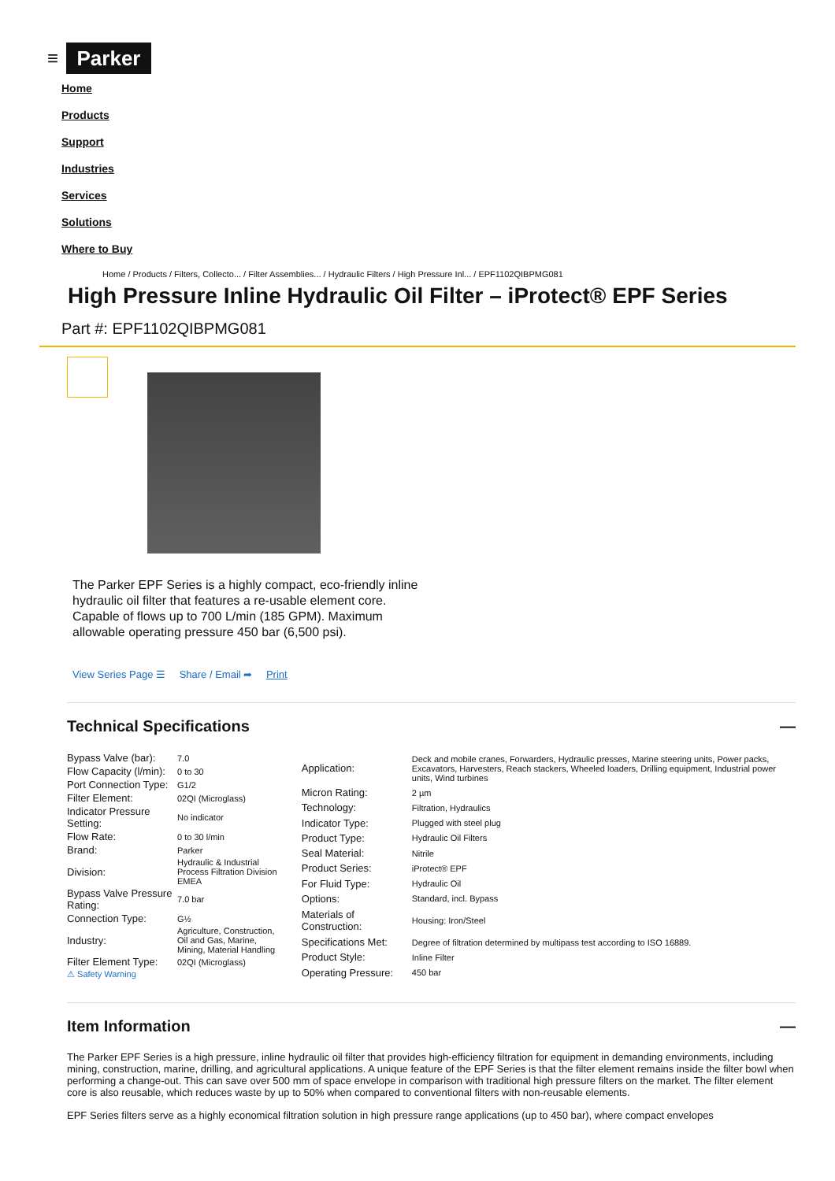≡
Parker
Home
Products
Support
Industries
Services
Solutions
Where to Buy
Home / Products / Filters, Collecto... / Filter Assemblies... / Hydraulic Filters / High Pressure Inl... / EPF1102QIBPMG081
High Pressure Inline Hydraulic Oil Filter – iProtect® EPF Series
Part #: EPF1102QIBPMG081
The Parker EPF Series is a highly compact, eco-friendly inline hydraulic oil filter that features a re-usable element core. Capable of flows up to 700 L/min (185 GPM). Maximum allowable operating pressure 450 bar (6,500 psi).
View Series Page ☰ Share / Email ➦ Print
Technical Specifications —
| Bypass Valve (bar): | 7.0 |
| Flow Capacity (l/min): | 0 to 30 |
| Port Connection Type: | G1/2 |
| Filter Element: | 02QI (Microglass) |
| Indicator Pressure Setting: | No indicator |
| Flow Rate: | 0 to 30 l/min |
| Brand: | Parker |
| Division: | Hydraulic & Industrial Process Filtration Division EMEA |
| Bypass Valve Pressure Rating: | 7.0 bar |
| Connection Type: | G½ |
| Industry: | Agriculture, Construction, Oil and Gas, Marine, Mining, Material Handling |
| Filter Element Type: | 02QI (Microglass) |
| ⚠ Safety Warning | |
| Application: | Deck and mobile cranes, Forwarders, Hydraulic presses, Marine steering units, Power packs, Excavators, Harvesters, Reach stackers, Wheeled loaders, Drilling equipment, Industrial power units, Wind turbines |
| Micron Rating: | 2 µm |
| Technology: | Filtration, Hydraulics |
| Indicator Type: | Plugged with steel plug |
| Product Type: | Hydraulic Oil Filters |
| Seal Material: | Nitrile |
| Product Series: | iProtect® EPF |
| For Fluid Type: | Hydraulic Oil |
| Options: | Standard, incl. Bypass |
| Materials of Construction: | Housing: Iron/Steel |
| Specifications Met: | Degree of filtration determined by multipass test according to ISO 16889. |
| Product Style: | Inline Filter |
| Operating Pressure: | 450 bar |
Item Information —
The Parker EPF Series is a high pressure, inline hydraulic oil filter that provides high-efficiency filtration for equipment in demanding environments, including mining, construction, marine, drilling, and agricultural applications. A unique feature of the EPF Series is that the filter element remains inside the filter bowl when performing a change-out. This can save over 500 mm of space envelope in comparison with traditional high pressure filters on the market. The filter element core is also reusable, which reduces waste by up to 50% when compared to conventional filters with non-reusable elements.
EPF Series filters serve as a highly economical filtration solution in high pressure range applications (up to 450 bar), where compact envelopes